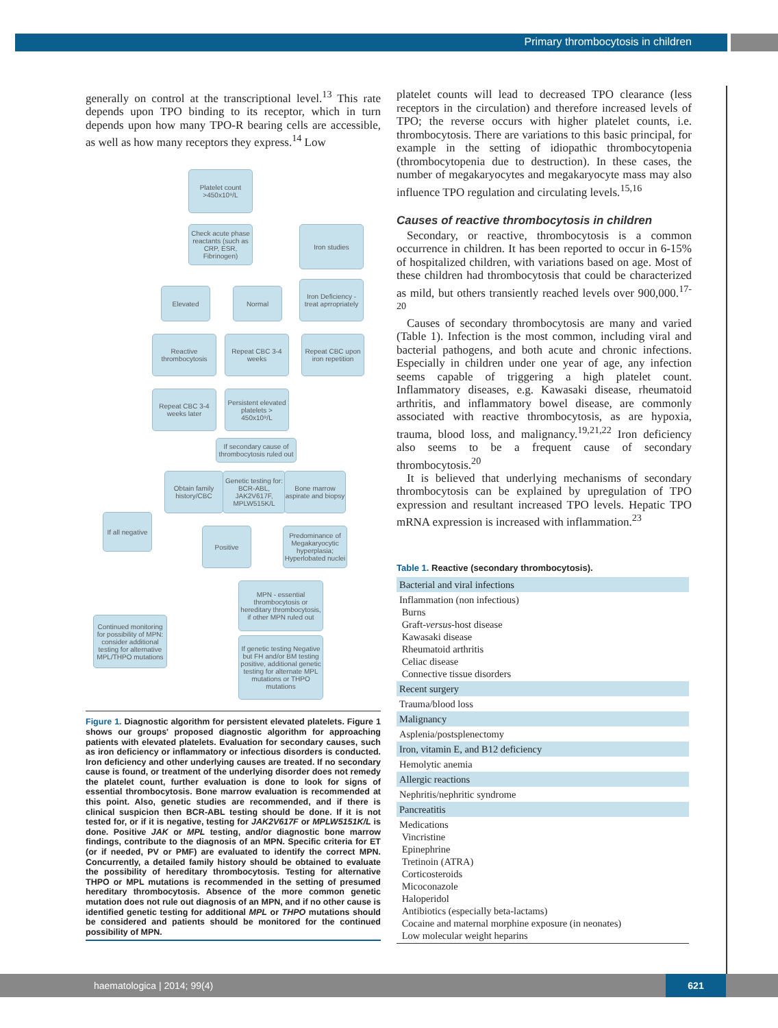Primary thrombocytosis in children
generally on control at the transcriptional level.<sup>13</sup> This rate depends upon TPO binding to its receptor, which in turn depends upon how many TPO-R bearing cells are accessible, as well as how many receptors they express.<sup>14</sup> Low
Platelet count >450x10⁹/L
Check acute phase reactants (such as CRP, ESR, Fibrinogen)
Iron studies
Elevated Normal
Iron Deficiency - treat aprropriately
Reactive thrombocytosis
Repeat CBC 3-4 weeks
Repeat CBC upon iron repetition
Repeat CBC 3-4 weeks later
Persistent elevated platelets > 450x10⁹/L
If secondary cause of thrombocytosis ruled out
Obtain family history/CBC
Genetic testing for: BCR-ABL, JAK2V617F, MPLW515K/L
Bone marrow aspirate and biopsy
If all negative
Positive
Predominance of Megakaryocytic hyperplasia; Hyperlobated nuclei
MPN - essential thrombocytosis or hereditary thrombocytosis, if other MPN ruled out
Continued monitoring for possibility of MPN: consider additional testing for alternative MPL/THPO mutations
If genetic testing Negative but FH and/or BM testing positive, additional genetic testing for alternate MPL mutations or THPO mutations
Figure 1. Diagnostic algorithm for persistent elevated platelets. Figure 1 shows our groups' proposed diagnostic algorithm for approaching patients with elevated platelets. Evaluation for secondary causes, such as iron deficiency or inflammatory or infectious disorders is conducted. Iron deficiency and other underlying causes are treated. If no secondary cause is found, or treatment of the underlying disorder does not remedy the platelet count, further evaluation is done to look for signs of essential thrombocytosis. Bone marrow evaluation is recommended at this point. Also, genetic studies are recommended, and if there is clinical suspicion then BCR-ABL testing should be done. If it is not tested for, or if it is negative, testing for JAK2V617F or MPLW5151K/L is done. Positive JAK or MPL testing, and/or diagnostic bone marrow findings, contribute to the diagnosis of an MPN. Specific criteria for ET (or if needed, PV or PMF) are evaluated to identify the correct MPN. Concurrently, a detailed family history should be obtained to evaluate the possibility of hereditary thrombocytosis. Testing for alternative THPO or MPL mutations is recommended in the setting of presumed hereditary thrombocytosis. Absence of the more common genetic mutation does not rule out diagnosis of an MPN, and if no other cause is identified genetic testing for additional MPL or THPO mutations should be considered and patients should be monitored for the continued possibility of MPN.
platelet counts will lead to decreased TPO clearance (less receptors in the circulation) and therefore increased levels of TPO; the reverse occurs with higher platelet counts, i.e. thrombocytosis. There are variations to this basic principal, for example in the setting of idiopathic thrombocytopenia (thrombocytopenia due to destruction). In these cases, the number of megakaryocytes and megakaryocyte mass may also influence TPO regulation and circulating levels.<sup>15,16</sup>
Causes of reactive thrombocytosis in children
Secondary, or reactive, thrombocytosis is a common occurrence in children. It has been reported to occur in 6-15% of hospitalized children, with variations based on age. Most of these children had thrombocytosis that could be characterized as mild, but others transiently reached levels over 900,000.<sup>17-20</sup>
Causes of secondary thrombocytosis are many and varied (Table 1). Infection is the most common, including viral and bacterial pathogens, and both acute and chronic infections. Especially in children under one year of age, any infection seems capable of triggering a high platelet count. Inflammatory diseases, e.g. Kawasaki disease, rheumatoid arthritis, and inflammatory bowel disease, are commonly associated with reactive thrombocytosis, as are hypoxia, trauma, blood loss, and malignancy.<sup>19,21,22</sup> Iron deficiency also seems to be a frequent cause of secondary thrombocytosis.<sup>20</sup>
It is believed that underlying mechanisms of secondary thrombocytosis can be explained by upregulation of TPO expression and resultant increased TPO levels. Hepatic TPO mRNA expression is increased with inflammation.<sup>23</sup>
Table 1. Reactive (secondary thrombocytosis).
| Bacterial and viral infections |
| Inflammation (non infectious) Burns Graft- versus -host disease Kawasaki disease Rheumatoid arthritis Celiac disease Connective tissue disorders |
| Recent surgery |
| Trauma/blood loss |
| Malignancy |
| Asplenia/postsplenectomy |
| Iron, vitamin E, and B12 deficiency |
| Hemolytic anemia |
| Allergic reactions |
| Nephritis/nephritic syndrome |
| Pancreatitis |
| Medications Vincristine Epinephrine Tretinoin (ATRA) Corticosteroids Micoconazole Haloperidol Antibiotics (especially beta-lactams) Cocaine and maternal morphine exposure (in neonates) Low molecular weight heparins |
haematologica | 2014; 99(4)
621